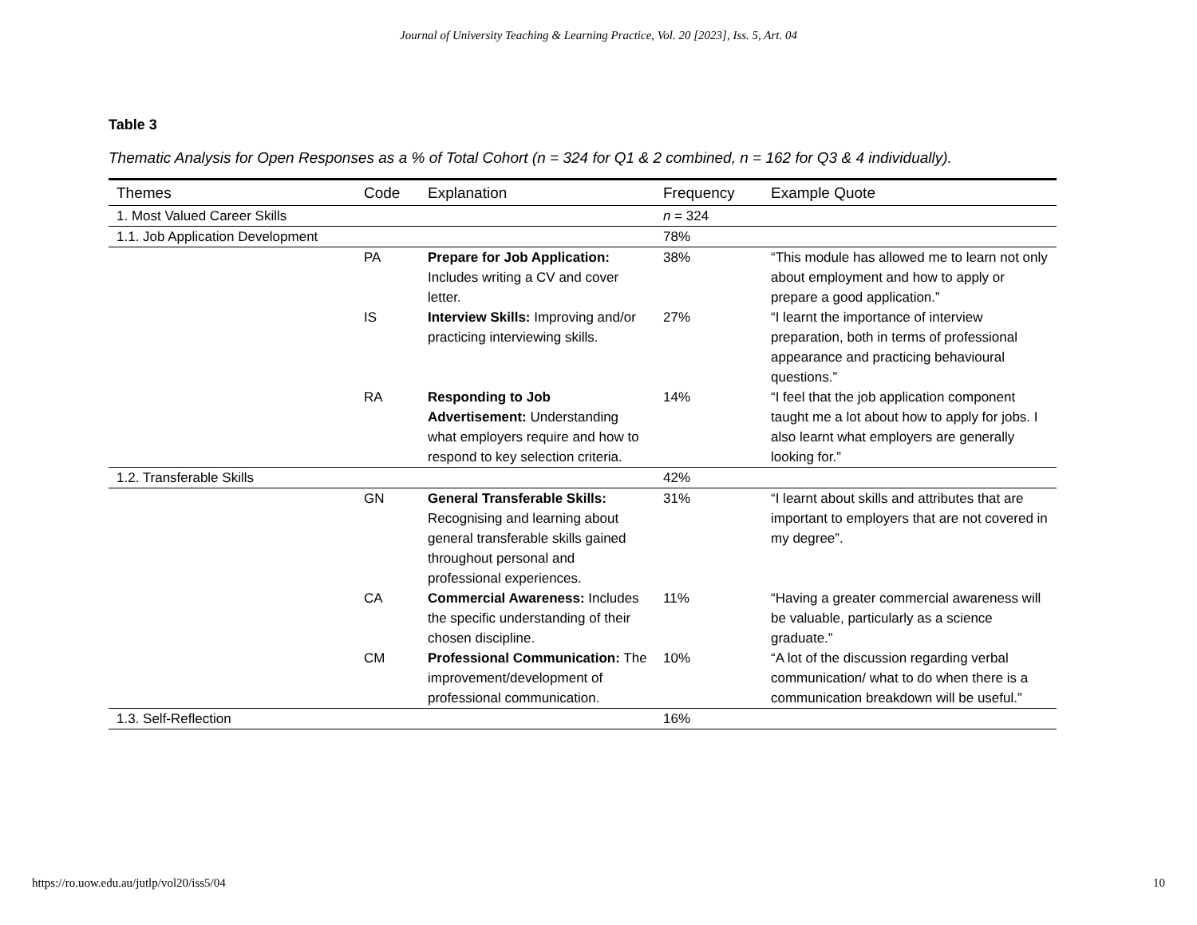Journal of University Teaching & Learning Practice, Vol. 20 [2023], Iss. 5, Art. 04
Table 3
Thematic Analysis for Open Responses as a % of Total Cohort (n = 324 for Q1 & 2 combined, n = 162 for Q3 & 4 individually).
| Themes | Code | Explanation | Frequency | Example Quote |
| --- | --- | --- | --- | --- |
| 1. Most Valued Career Skills | | | n = 324 | |
| 1.1. Job Application Development | | | 78% | |
| | PA | Prepare for Job Application: Includes writing a CV and cover letter. | 38% | “This module has allowed me to learn not only about employment and how to apply or prepare a good application.” |
| | IS | Interview Skills: Improving and/or practicing interviewing skills. | 27% | “I learnt the importance of interview preparation, both in terms of professional appearance and practicing behavioural questions.” |
| | RA | Responding to Job Advertisement: Understanding what employers require and how to respond to key selection criteria. | 14% | “I feel that the job application component taught me a lot about how to apply for jobs. I also learnt what employers are generally looking for.” |
| 1.2. Transferable Skills | | | 42% | |
| | GN | General Transferable Skills: Recognising and learning about general transferable skills gained throughout personal and professional experiences. | 31% | “I learnt about skills and attributes that are important to employers that are not covered in my degree”. |
| | CA | Commercial Awareness: Includes the specific understanding of their chosen discipline. | 11% | “Having a greater commercial awareness will be valuable, particularly as a science graduate.” |
| | CM | Professional Communication: The improvement/development of professional communication. | 10% | “A lot of the discussion regarding verbal communication/ what to do when there is a communication breakdown will be useful.” |
| 1.3. Self-Reflection | | | 16% | |
https://ro.uow.edu.au/jutlp/vol20/iss5/04 10